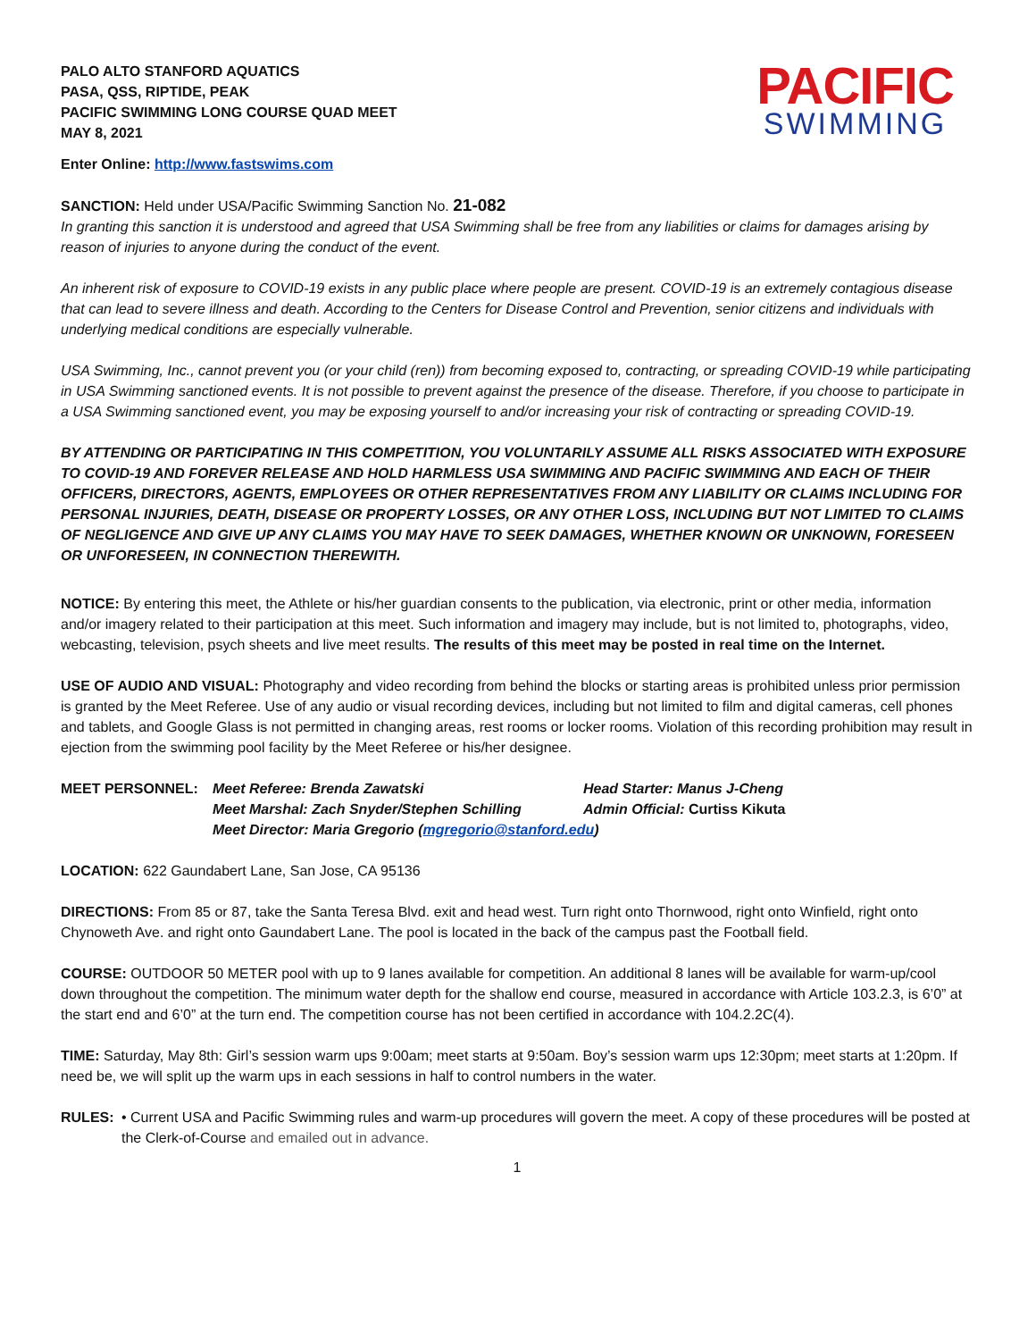PALO ALTO STANFORD AQUATICS
PASA, QSS, RIPTIDE, PEAK
PACIFIC SWIMMING LONG COURSE QUAD MEET
MAY 8, 2021
PACIFIC
SWIMMING
Enter Online: http://www.fastswims.com
SANCTION: Held under USA/Pacific Swimming Sanction No. 21-082
In granting this sanction it is understood and agreed that USA Swimming shall be free from any liabilities or claims for damages arising by reason of injuries to anyone during the conduct of the event.
An inherent risk of exposure to COVID-19 exists in any public place where people are present. COVID-19 is an extremely contagious disease that can lead to severe illness and death. According to the Centers for Disease Control and Prevention, senior citizens and individuals with underlying medical conditions are especially vulnerable.
USA Swimming, Inc., cannot prevent you (or your child (ren)) from becoming exposed to, contracting, or spreading COVID-19 while participating in USA Swimming sanctioned events. It is not possible to prevent against the presence of the disease. Therefore, if you choose to participate in a USA Swimming sanctioned event, you may be exposing yourself to and/or increasing your risk of contracting or spreading COVID-19.
BY ATTENDING OR PARTICIPATING IN THIS COMPETITION, YOU VOLUNTARILY ASSUME ALL RISKS ASSOCIATED WITH EXPOSURE TO COVID-19 AND FOREVER RELEASE AND HOLD HARMLESS USA SWIMMING AND PACIFIC SWIMMING AND EACH OF THEIR OFFICERS, DIRECTORS, AGENTS, EMPLOYEES OR OTHER REPRESENTATIVES FROM ANY LIABILITY OR CLAIMS INCLUDING FOR PERSONAL INJURIES, DEATH, DISEASE OR PROPERTY LOSSES, OR ANY OTHER LOSS, INCLUDING BUT NOT LIMITED TO CLAIMS OF NEGLIGENCE AND GIVE UP ANY CLAIMS YOU MAY HAVE TO SEEK DAMAGES, WHETHER KNOWN OR UNKNOWN, FORESEEN OR UNFORESEEN, IN CONNECTION THEREWITH.
NOTICE: By entering this meet, the Athlete or his/her guardian consents to the publication, via electronic, print or other media, information and/or imagery related to their participation at this meet. Such information and imagery may include, but is not limited to, photographs, video, webcasting, television, psych sheets and live meet results. The results of this meet may be posted in real time on the Internet.
USE OF AUDIO AND VISUAL: Photography and video recording from behind the blocks or starting areas is prohibited unless prior permission is granted by the Meet Referee. Use of any audio or visual recording devices, including but not limited to film and digital cameras, cell phones and tablets, and Google Glass is not permitted in changing areas, rest rooms or locker rooms. Violation of this recording prohibition may result in ejection from the swimming pool facility by the Meet Referee or his/her designee.
MEET PERSONNEL: Meet Referee: Brenda Zawatski Head Starter: Manus J-Cheng Meet Marshal: Zach Snyder/Stephen Schilling Admin Official: Curtiss Kikuta Meet Director: Maria Gregorio (mgregorio@stanford.edu)
LOCATION: 622 Gaundabert Lane, San Jose, CA 95136
DIRECTIONS: From 85 or 87, take the Santa Teresa Blvd. exit and head west. Turn right onto Thornwood, right onto Winfield, right onto Chynoweth Ave. and right onto Gaundabert Lane. The pool is located in the back of the campus past the Football field.
COURSE: OUTDOOR 50 METER pool with up to 9 lanes available for competition. An additional 8 lanes will be available for warm-up/cool down throughout the competition. The minimum water depth for the shallow end course, measured in accordance with Article 103.2.3, is 6’0” at the start end and 6’0” at the turn end. The competition course has not been certified in accordance with 104.2.2C(4).
TIME: Saturday, May 8th: Girl’s session warm ups 9:00am; meet starts at 9:50am. Boy’s session warm ups 12:30pm; meet starts at 1:20pm. If need be, we will split up the warm ups in each sessions in half to control numbers in the water.
RULES: • Current USA and Pacific Swimming rules and warm-up procedures will govern the meet. A copy of these procedures will be posted at the Clerk-of-Course and emailed out in advance.
1